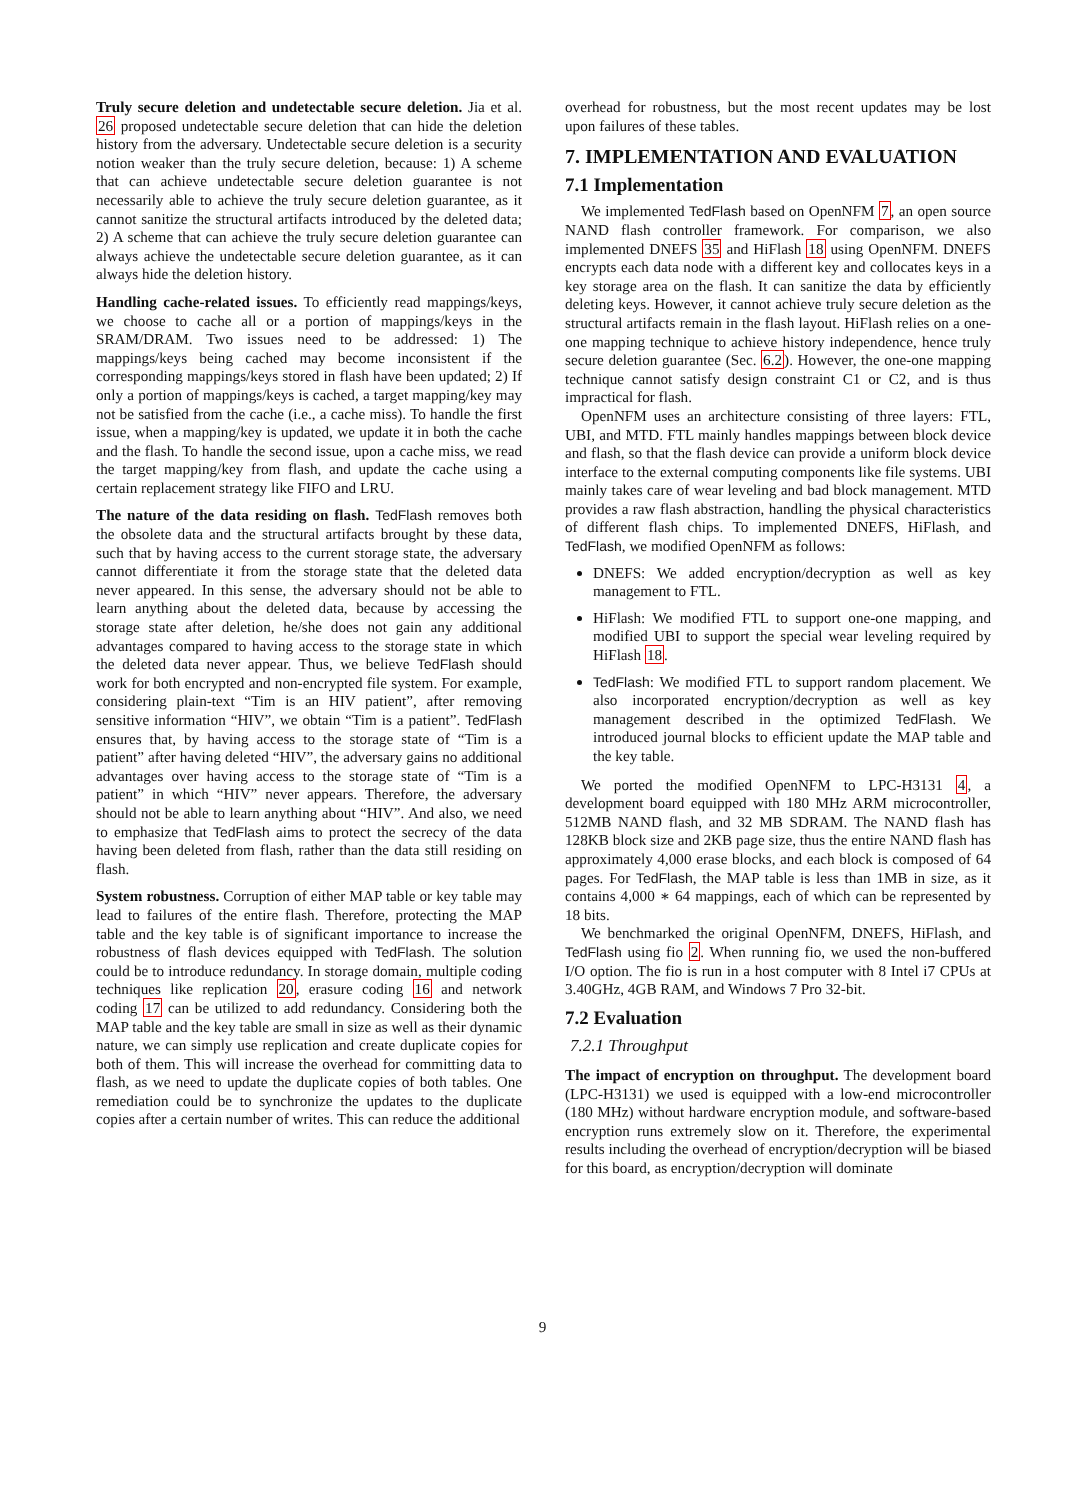Truly secure deletion and undetectable secure deletion. Jia et al. 26 proposed undetectable secure deletion that can hide the deletion history from the adversary. Undetectable secure deletion is a security notion weaker than the truly secure deletion, because: 1) A scheme that can achieve undetectable secure deletion guarantee is not necessarily able to achieve the truly secure deletion guarantee, as it cannot sanitize the structural artifacts introduced by the deleted data; 2) A scheme that can achieve the truly secure deletion guarantee can always achieve the undetectable secure deletion guarantee, as it can always hide the deletion history.
Handling cache-related issues. To efficiently read mappings/keys, we choose to cache all or a portion of mappings/keys in the SRAM/DRAM. Two issues need to be addressed: 1) The mappings/keys being cached may become inconsistent if the corresponding mappings/keys stored in flash have been updated; 2) If only a portion of mappings/keys is cached, a target mapping/key may not be satisfied from the cache (i.e., a cache miss). To handle the first issue, when a mapping/key is updated, we update it in both the cache and the flash. To handle the second issue, upon a cache miss, we read the target mapping/key from flash, and update the cache using a certain replacement strategy like FIFO and LRU.
The nature of the data residing on flash. TedFlash removes both the obsolete data and the structural artifacts brought by these data, such that by having access to the current storage state, the adversary cannot differentiate it from the storage state that the deleted data never appeared. In this sense, the adversary should not be able to learn anything about the deleted data, because by accessing the storage state after deletion, he/she does not gain any additional advantages compared to having access to the storage state in which the deleted data never appear. Thus, we believe TedFlash should work for both encrypted and non-encrypted file system. For example, considering plain-text “Tim is an HIV patient”, after removing sensitive information “HIV”, we obtain “Tim is a patient”. TedFlash ensures that, by having access to the storage state of “Tim is a patient” after having deleted “HIV”, the adversary gains no additional advantages over having access to the storage state of “Tim is a patient” in which “HIV” never appears. Therefore, the adversary should not be able to learn anything about “HIV”. And also, we need to emphasize that TedFlash aims to protect the secrecy of the data having been deleted from flash, rather than the data still residing on flash.
System robustness. Corruption of either MAP table or key table may lead to failures of the entire flash. Therefore, protecting the MAP table and the key table is of significant importance to increase the robustness of flash devices equipped with TedFlash. The solution could be to introduce redundancy. In storage domain, multiple coding techniques like replication 20, erasure coding 16 and network coding 17 can be utilized to add redundancy. Considering both the MAP table and the key table are small in size as well as their dynamic nature, we can simply use replication and create duplicate copies for both of them. This will increase the overhead for committing data to flash, as we need to update the duplicate copies of both tables. One remediation could be to synchronize the updates to the duplicate copies after a certain number of writes. This can reduce the additional
overhead for robustness, but the most recent updates may be lost upon failures of these tables.
7. IMPLEMENTATION AND EVALUATION
7.1 Implementation
We implemented TedFlash based on OpenNFM 7, an open source NAND flash controller framework. For comparison, we also implemented DNEFS 35 and HiFlash 18 using OpenNFM. DNEFS encrypts each data node with a different key and collocates keys in a key storage area on the flash. It can sanitize the data by efficiently deleting keys. However, it cannot achieve truly secure deletion as the structural artifacts remain in the flash layout. HiFlash relies on a one-one mapping technique to achieve history independence, hence truly secure deletion guarantee (Sec. 6.2). However, the one-one mapping technique cannot satisfy design constraint C1 or C2, and is thus impractical for flash.
OpenNFM uses an architecture consisting of three layers: FTL, UBI, and MTD. FTL mainly handles mappings between block device and flash, so that the flash device can provide a uniform block device interface to the external computing components like file systems. UBI mainly takes care of wear leveling and bad block management. MTD provides a raw flash abstraction, handling the physical characteristics of different flash chips. To implemented DNEFS, HiFlash, and TedFlash, we modified OpenNFM as follows:
DNEFS: We added encryption/decryption as well as key management to FTL.
HiFlash: We modified FTL to support one-one mapping, and modified UBI to support the special wear leveling required by HiFlash 18.
TedFlash: We modified FTL to support random placement. We also incorporated encryption/decryption as well as key management described in the optimized TedFlash. We introduced journal blocks to efficient update the MAP table and the key table.
We ported the modified OpenNFM to LPC-H3131 4, a development board equipped with 180 MHz ARM microcontroller, 512MB NAND flash, and 32 MB SDRAM. The NAND flash has 128KB block size and 2KB page size, thus the entire NAND flash has approximately 4,000 erase blocks, and each block is composed of 64 pages. For TedFlash, the MAP table is less than 1MB in size, as it contains 4,000 ∗ 64 mappings, each of which can be represented by 18 bits.
We benchmarked the original OpenNFM, DNEFS, HiFlash, and TedFlash using fio 2. When running fio, we used the non-buffered I/O option. The fio is run in a host computer with 8 Intel i7 CPUs at 3.40GHz, 4GB RAM, and Windows 7 Pro 32-bit.
7.2 Evaluation
7.2.1 Throughput
The impact of encryption on throughput. The development board (LPC-H3131) we used is equipped with a low-end microcontroller (180 MHz) without hardware encryption module, and software-based encryption runs extremely slow on it. Therefore, the experimental results including the overhead of encryption/decryption will be biased for this board, as encryption/decryption will dominate
9